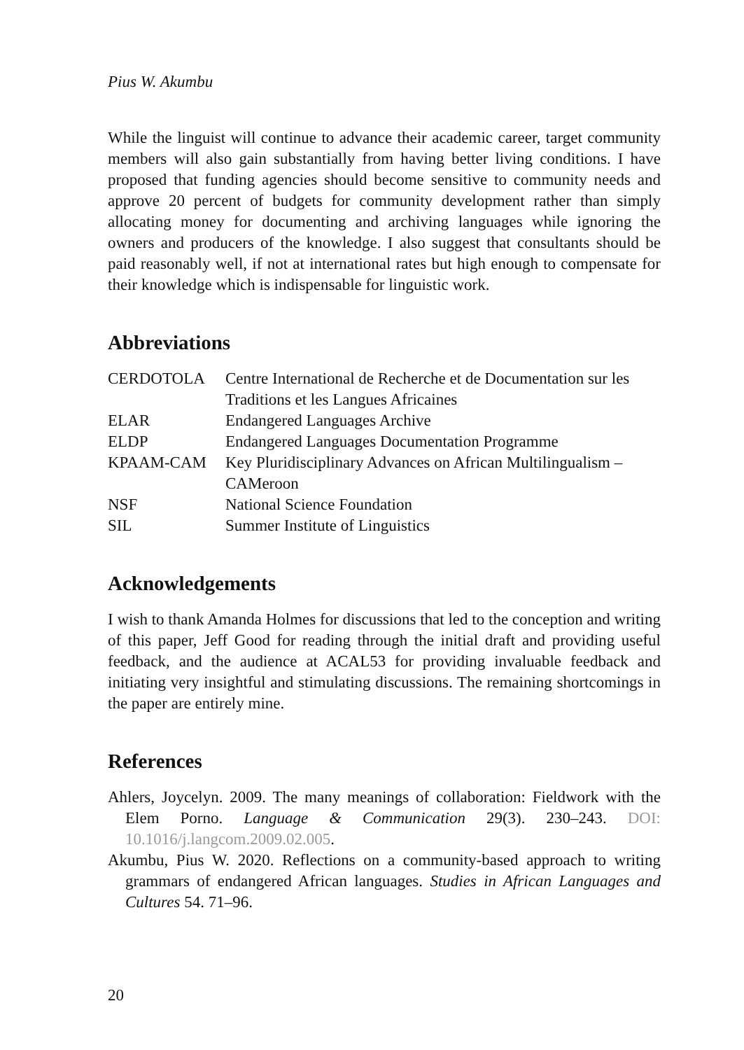Pius W. Akumbu
While the linguist will continue to advance their academic career, target community members will also gain substantially from having better living conditions. I have proposed that funding agencies should become sensitive to community needs and approve 20 percent of budgets for community development rather than simply allocating money for documenting and archiving languages while ignoring the owners and producers of the knowledge. I also suggest that consultants should be paid reasonably well, if not at international rates but high enough to compensate for their knowledge which is indispensable for linguistic work.
Abbreviations
| CERDOTOLA | Centre International de Recherche et de Documentation sur les Traditions et les Langues Africaines |
| ELAR | Endangered Languages Archive |
| ELDP | Endangered Languages Documentation Programme |
| KPAAM-CAM | Key Pluridisciplinary Advances on African Multilingualism – CAMeroon |
| NSF | National Science Foundation |
| SIL | Summer Institute of Linguistics |
Acknowledgements
I wish to thank Amanda Holmes for discussions that led to the conception and writing of this paper, Jeff Good for reading through the initial draft and providing useful feedback, and the audience at ACAL53 for providing invaluable feedback and initiating very insightful and stimulating discussions. The remaining shortcomings in the paper are entirely mine.
References
Ahlers, Joycelyn. 2009. The many meanings of collaboration: Fieldwork with the Elem Porno. Language & Communication 29(3). 230–243. DOI: 10.1016/j.langcom.2009.02.005.
Akumbu, Pius W. 2020. Reflections on a community-based approach to writing grammars of endangered African languages. Studies in African Languages and Cultures 54. 71–96.
20